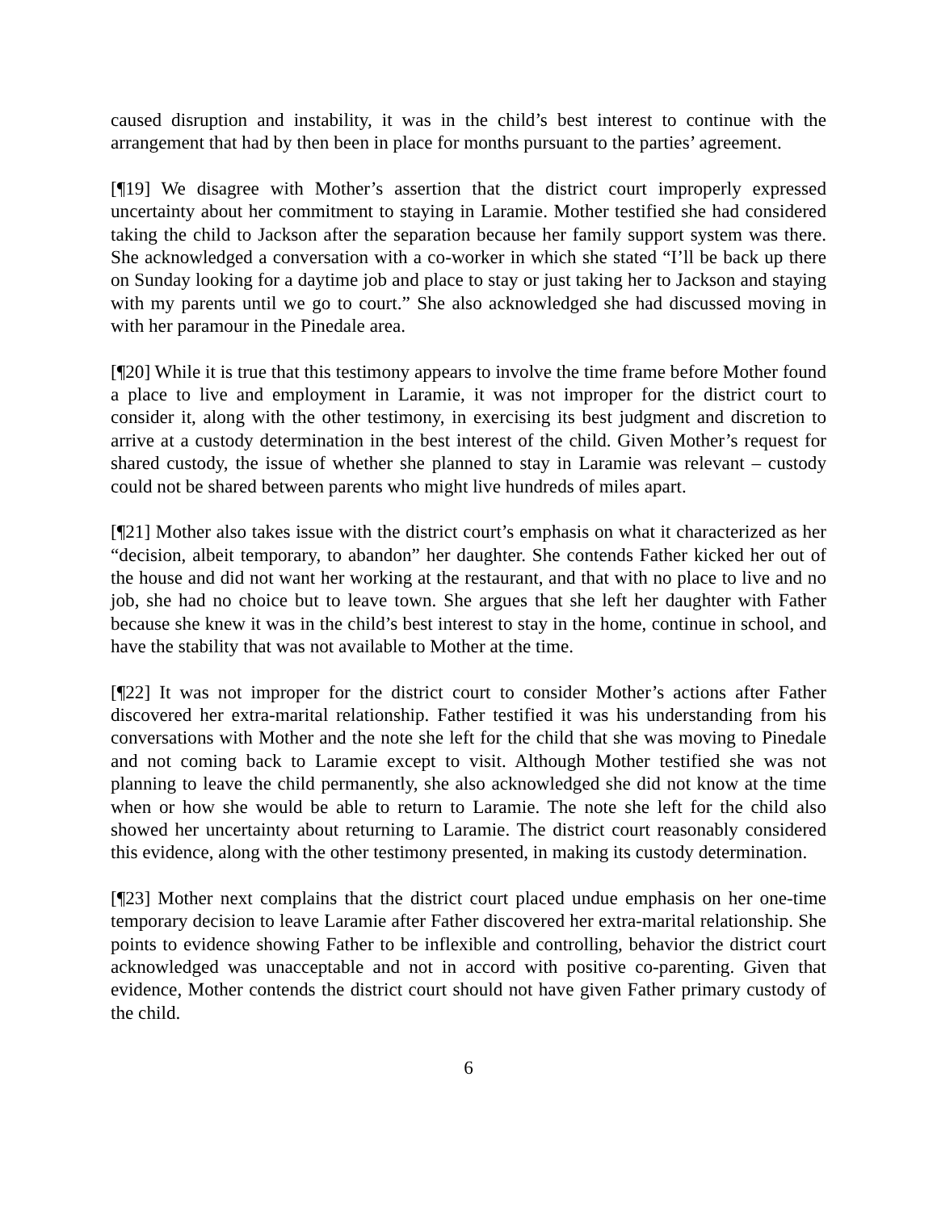caused disruption and instability, it was in the child’s best interest to continue with the arrangement that had by then been in place for months pursuant to the parties’ agreement.
[¶19] We disagree with Mother’s assertion that the district court improperly expressed uncertainty about her commitment to staying in Laramie. Mother testified she had considered taking the child to Jackson after the separation because her family support system was there. She acknowledged a conversation with a co-worker in which she stated “I’ll be back up there on Sunday looking for a daytime job and place to stay or just taking her to Jackson and staying with my parents until we go to court.” She also acknowledged she had discussed moving in with her paramour in the Pinedale area.
[¶20] While it is true that this testimony appears to involve the time frame before Mother found a place to live and employment in Laramie, it was not improper for the district court to consider it, along with the other testimony, in exercising its best judgment and discretion to arrive at a custody determination in the best interest of the child. Given Mother’s request for shared custody, the issue of whether she planned to stay in Laramie was relevant – custody could not be shared between parents who might live hundreds of miles apart.
[¶21] Mother also takes issue with the district court’s emphasis on what it characterized as her “decision, albeit temporary, to abandon” her daughter. She contends Father kicked her out of the house and did not want her working at the restaurant, and that with no place to live and no job, she had no choice but to leave town. She argues that she left her daughter with Father because she knew it was in the child’s best interest to stay in the home, continue in school, and have the stability that was not available to Mother at the time.
[¶22] It was not improper for the district court to consider Mother’s actions after Father discovered her extra-marital relationship. Father testified it was his understanding from his conversations with Mother and the note she left for the child that she was moving to Pinedale and not coming back to Laramie except to visit. Although Mother testified she was not planning to leave the child permanently, she also acknowledged she did not know at the time when or how she would be able to return to Laramie. The note she left for the child also showed her uncertainty about returning to Laramie. The district court reasonably considered this evidence, along with the other testimony presented, in making its custody determination.
[¶23] Mother next complains that the district court placed undue emphasis on her one-time temporary decision to leave Laramie after Father discovered her extra-marital relationship. She points to evidence showing Father to be inflexible and controlling, behavior the district court acknowledged was unacceptable and not in accord with positive co-parenting. Given that evidence, Mother contends the district court should not have given Father primary custody of the child.
6